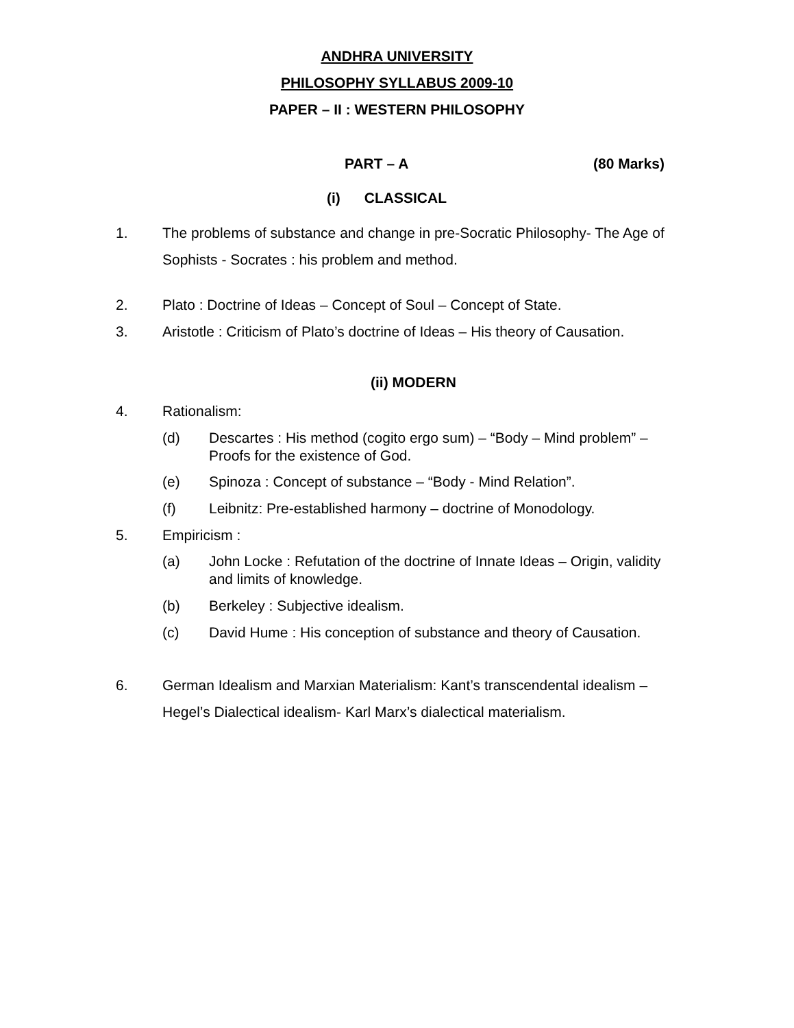ANDHRA UNIVERSITY
PHILOSOPHY SYLLABUS 2009-10
PAPER – II : WESTERN PHILOSOPHY
PART – A (80 Marks)
(i) CLASSICAL
1. The problems of substance and change in pre-Socratic Philosophy- The Age of Sophists - Socrates : his problem and method.
2. Plato : Doctrine of Ideas – Concept of Soul – Concept of State.
3. Aristotle : Criticism of Plato’s doctrine of Ideas – His theory of Causation.
(ii) MODERN
4. Rationalism:
(d) Descartes : His method (cogito ergo sum) – “Body – Mind problem” – Proofs for the existence of God.
(e) Spinoza : Concept of substance – “Body - Mind Relation”.
(f) Leibnitz: Pre-established harmony – doctrine of Monodology.
5. Empiricism :
(a) John Locke : Refutation of the doctrine of Innate Ideas – Origin, validity and limits of knowledge.
(b) Berkeley : Subjective idealism.
(c) David Hume : His conception of substance and theory of Causation.
6. German Idealism and Marxian Materialism: Kant’s transcendental idealism – Hegel’s Dialectical idealism- Karl Marx’s dialectical materialism.